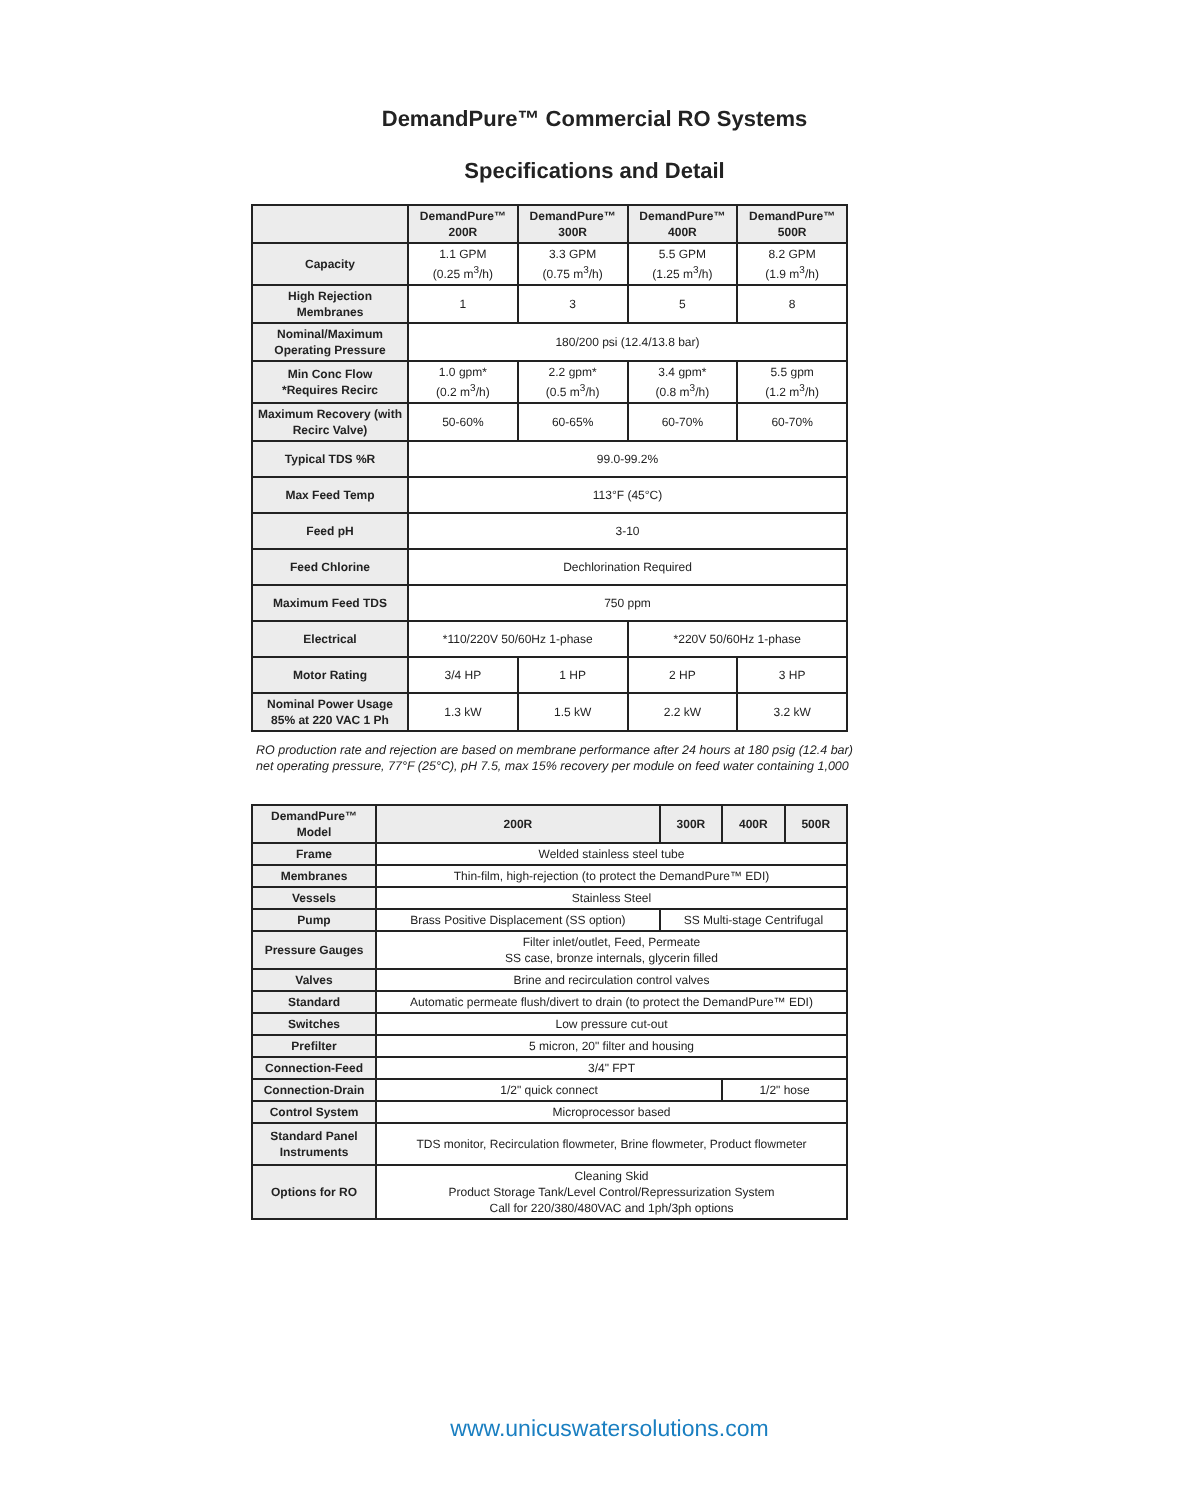DemandPure™ Commercial RO Systems
Specifications and Detail
| | DemandPure™ 200R | DemandPure™ 300R | DemandPure™ 400R | DemandPure™ 500R |
| --- | --- | --- | --- | --- |
| Capacity | 1.1 GPM (0.25 m<sup>3</sup>/h) | 3.3 GPM (0.75 m<sup>3</sup>/h) | 5.5 GPM (1.25 m<sup>3</sup>/h) | 8.2 GPM (1.9 m<sup>3</sup>/h) |
| High Rejection Membranes | 1 | 3 | 5 | 8 |
| Nominal/Maximum Operating Pressure | 180/200 psi (12.4/13.8 bar) | | | |
| Min Conc Flow *Requires Recirc | 1.0 gpm* (0.2 m<sup>3</sup>/h) | 2.2 gpm* (0.5 m<sup>3</sup>/h) | 3.4 gpm* (0.8 m<sup>3</sup>/h) | 5.5 gpm (1.2 m<sup>3</sup>/h) |
| Maximum Recovery (with Recirc Valve) | 50-60% | 60-65% | 60-70% | 60-70% |
| Typical TDS %R | 99.0-99.2% | | | |
| Max Feed Temp | 113°F (45°C) | | | |
| Feed pH | 3-10 | | | |
| Feed Chlorine | Dechlorination Required | | | |
| Maximum Feed TDS | 750 ppm | | | |
| Electrical | *110/220V 50/60Hz 1-phase | | *220V 50/60Hz 1-phase | |
| Motor Rating | 3/4 HP | 1 HP | 2 HP | 3 HP |
| Nominal Power Usage 85% at 220 VAC 1 Ph | 1.3 kW | 1.5 kW | 2.2 kW | 3.2 kW |
RO production rate and rejection are based on membrane performance after 24 hours at 180 psig (12.4 bar)
net operating pressure, 77°F (25°C), pH 7.5, max 15% recovery per module on feed water containing 1,000
| DemandPure™ Model | 200R | 300R | 400R | 500R |
| --- | --- | --- | --- | --- |
| Frame | Welded stainless steel tube | | | |
| Membranes | Thin-film, high-rejection (to protect the DemandPure™ EDI) | | | |
| Vessels | Stainless Steel | | | |
| Pump | Brass Positive Displacement (SS option) | SS Multi-stage Centrifugal | | |
| Pressure Gauges | Filter inlet/outlet, Feed, Permeate SS case, bronze internals, glycerin filled | | | |
| Valves | Brine and recirculation control valves | | | |
| Standard | Automatic permeate flush/divert to drain (to protect the DemandPure™ EDI) | | | |
| Switches | Low pressure cut-out | | | |
| Prefilter | 5 micron, 20" filter and housing | | | |
| Connection-Feed | 3/4" FPT | | | |
| Connection-Drain | 1/2" quick connect | | 1/2" hose | |
| Control System | Microprocessor based | | | |
| Standard Panel Instruments | TDS monitor, Recirculation flowmeter, Brine flowmeter, Product flowmeter | | | |
| Options for RO | Cleaning Skid Product Storage Tank/Level Control/Repressurization System Call for 220/380/480VAC and 1ph/3ph options | | | |
www.unicuswatersolutions.com